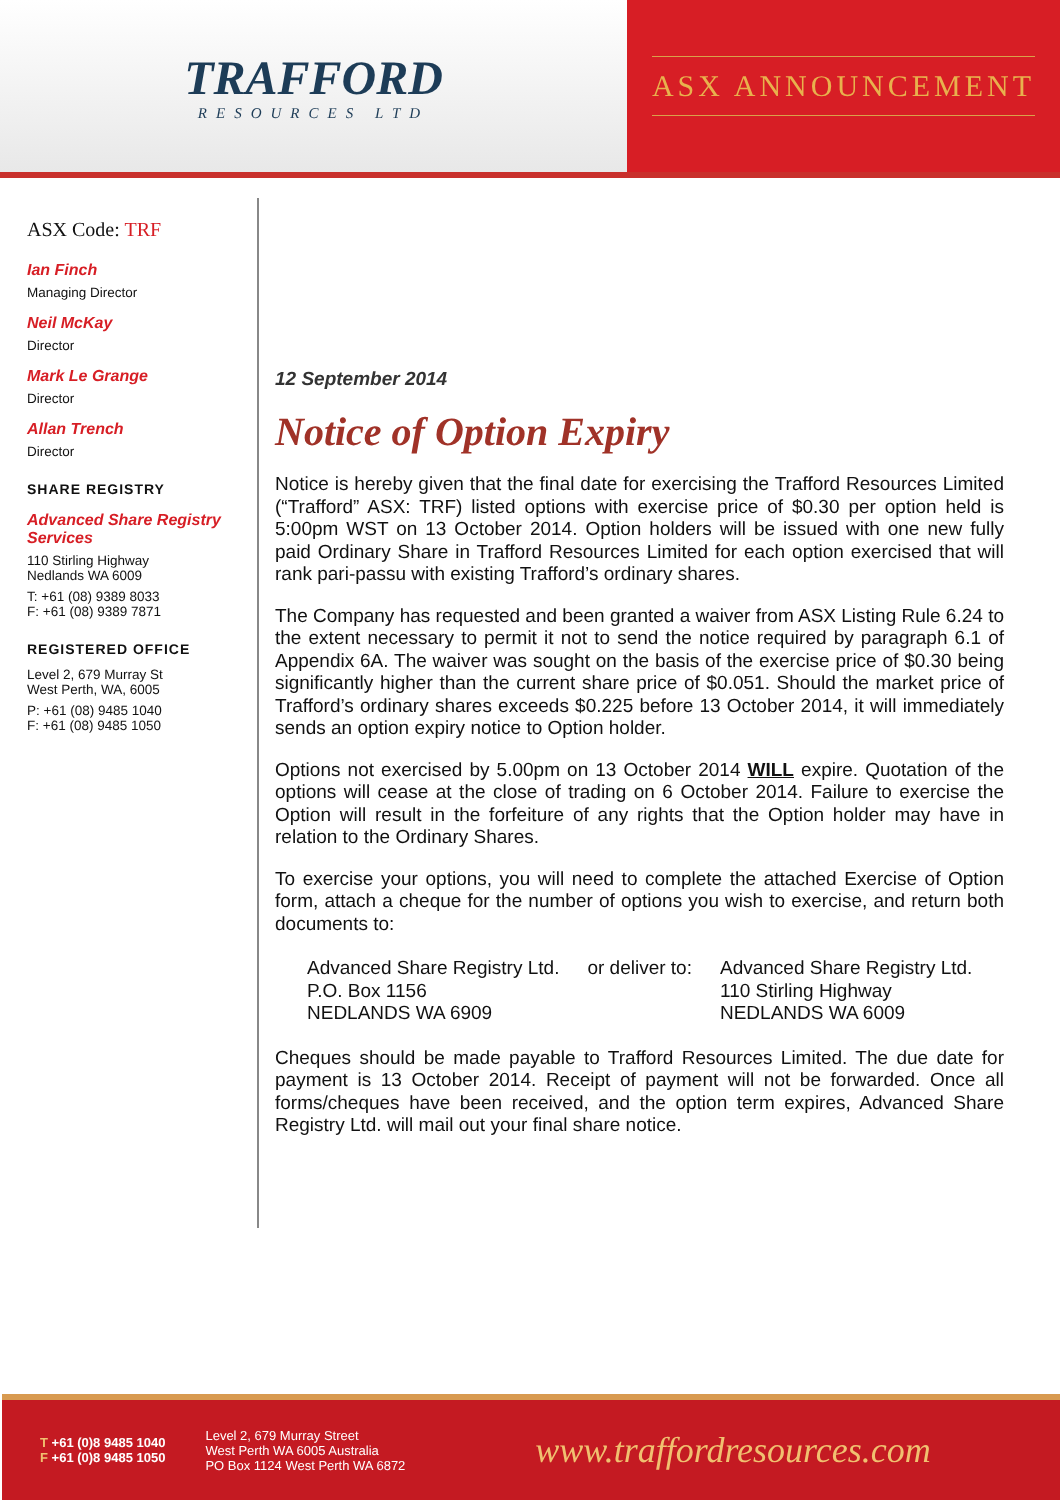TRAFFORD
RESOURCES LTD
ASX ANNOUNCEMENT
ASX Code: TRF
Ian Finch
Managing Director
Neil McKay
Director
Mark Le Grange
Director
Allan Trench
Director
SHARE REGISTRY
Advanced Share Registry Services
110 Stirling Highway
Nedlands WA 6009
T: +61 (08) 9389 8033
F: +61 (08) 9389 7871
REGISTERED OFFICE
Level 2, 679 Murray St
West Perth, WA, 6005
P: +61 (08) 9485 1040
F: +61 (08) 9485 1050
12 September 2014
Notice of Option Expiry
Notice is hereby given that the final date for exercising the Trafford Resources Limited (“Trafford” ASX: TRF) listed options with exercise price of $0.30 per option held is 5:00pm WST on 13 October 2014. Option holders will be issued with one new fully paid Ordinary Share in Trafford Resources Limited for each option exercised that will rank pari-passu with existing Trafford’s ordinary shares.
The Company has requested and been granted a waiver from ASX Listing Rule 6.24 to the extent necessary to permit it not to send the notice required by paragraph 6.1 of Appendix 6A. The waiver was sought on the basis of the exercise price of $0.30 being significantly higher than the current share price of $0.051. Should the market price of Trafford’s ordinary shares exceeds $0.225 before 13 October 2014, it will immediately sends an option expiry notice to Option holder.
Options not exercised by 5.00pm on 13 October 2014 WILL expire. Quotation of the options will cease at the close of trading on 6 October 2014. Failure to exercise the Option will result in the forfeiture of any rights that the Option holder may have in relation to the Ordinary Shares.
To exercise your options, you will need to complete the attached Exercise of Option form, attach a cheque for the number of options you wish to exercise, and return both documents to:
Advanced Share Registry Ltd.
P.O. Box 1156
NEDLANDS WA 6909
or deliver to: Advanced Share Registry Ltd.
110 Stirling Highway
NEDLANDS WA 6009
Cheques should be made payable to Trafford Resources Limited. The due date for payment is 13 October 2014. Receipt of payment will not be forwarded. Once all forms/cheques have been received, and the option term expires, Advanced Share Registry Ltd. will mail out your final share notice.
T +61 (0)8 9485 1040
F +61 (0)8 9485 1050
Level 2, 679 Murray Street
West Perth WA 6005 Australia
PO Box 1124 West Perth WA 6872
www.traffordresources.com